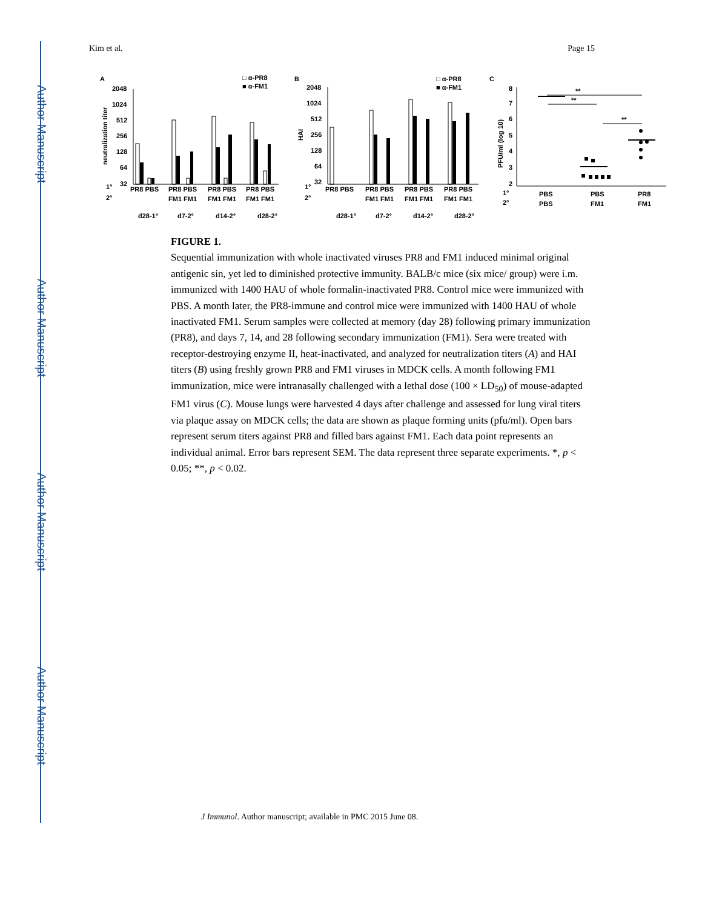Author Manuscript
Author Manuscript
Author Manuscript
Author Manuscript
Kim et al. Page 15
A
B
C
□ α-PR8
■ α-FM1
□ α-PR8
■ α-FM1
2048
1024
512
256
128
64
32
2048
1024
512
256
128
64
32
8
7
6
5
4
3
2
1°
2°
PR8 PBS
PR8 PBS
PR8 PBS
PR8 PBS
FM1 FM1
FM1 FM1
FM1 FM1
d28-1°
d7-2°
d14-2°
d28-2°
1°
2°
PR8 PBS
PR8 PBS
PR8 PBS
PR8 PBS
FM1 FM1
FM1 FM1
FM1 FM1
d28-1°
d7-2°
d14-2°
d28-2°
1°
2°
PBS
PBS
PR8
PBS
FM1
FM1
**
**
**
neutralization titer
HAI
PFU/ml (log 10)
FIGURE 1.
Sequential immunization with whole inactivated viruses PR8 and FM1 induced minimal original antigenic sin, yet led to diminished protective immunity. BALB/c mice (six mice/ group) were i.m. immunized with 1400 HAU of whole formalin-inactivated PR8. Control mice were immunized with PBS. A month later, the PR8-immune and control mice were immunized with 1400 HAU of whole inactivated FM1. Serum samples were collected at memory (day 28) following primary immunization (PR8), and days 7, 14, and 28 following secondary immunization (FM1). Sera were treated with receptor-destroying enzyme II, heat-inactivated, and analyzed for neutralization titers (A) and HAI titers (B) using freshly grown PR8 and FM1 viruses in MDCK cells. A month following FM1 immunization, mice were intranasally challenged with a lethal dose (100 × LD<sub>50</sub>) of mouse-adapted FM1 virus (C). Mouse lungs were harvested 4 days after challenge and assessed for lung viral titers via plaque assay on MDCK cells; the data are shown as plaque forming units (pfu/ml). Open bars represent serum titers against PR8 and filled bars against FM1. Each data point represents an individual animal. Error bars represent SEM. The data represent three separate experiments. *, p < 0.05; **, p < 0.02.
J Immunol. Author manuscript; available in PMC 2015 June 08.